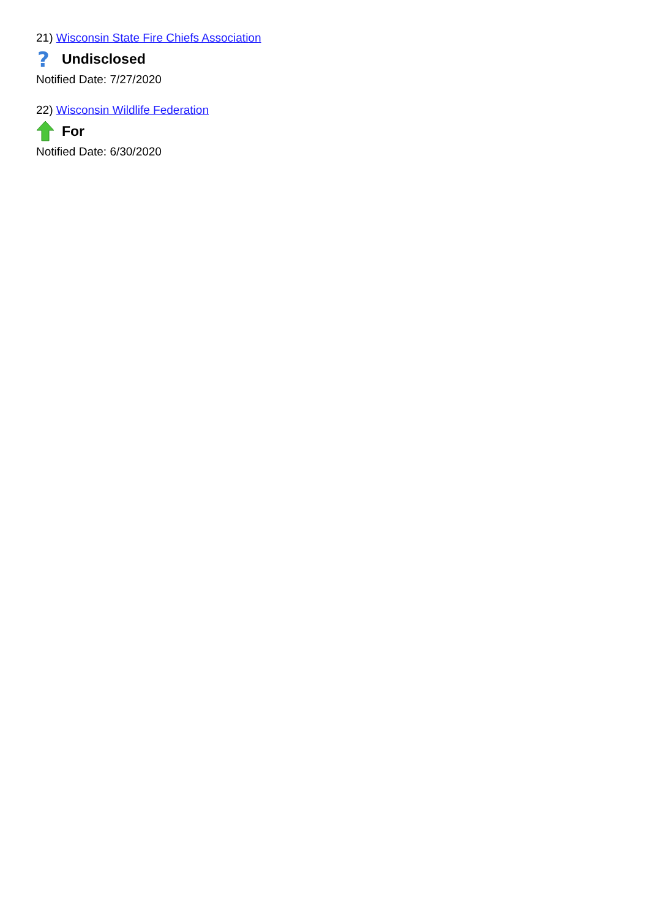21) Wisconsin State Fire Chiefs Association
?
Undisclosed
Notified Date: 7/27/2020
22) Wisconsin Wildlife Federation
For
Notified Date: 6/30/2020